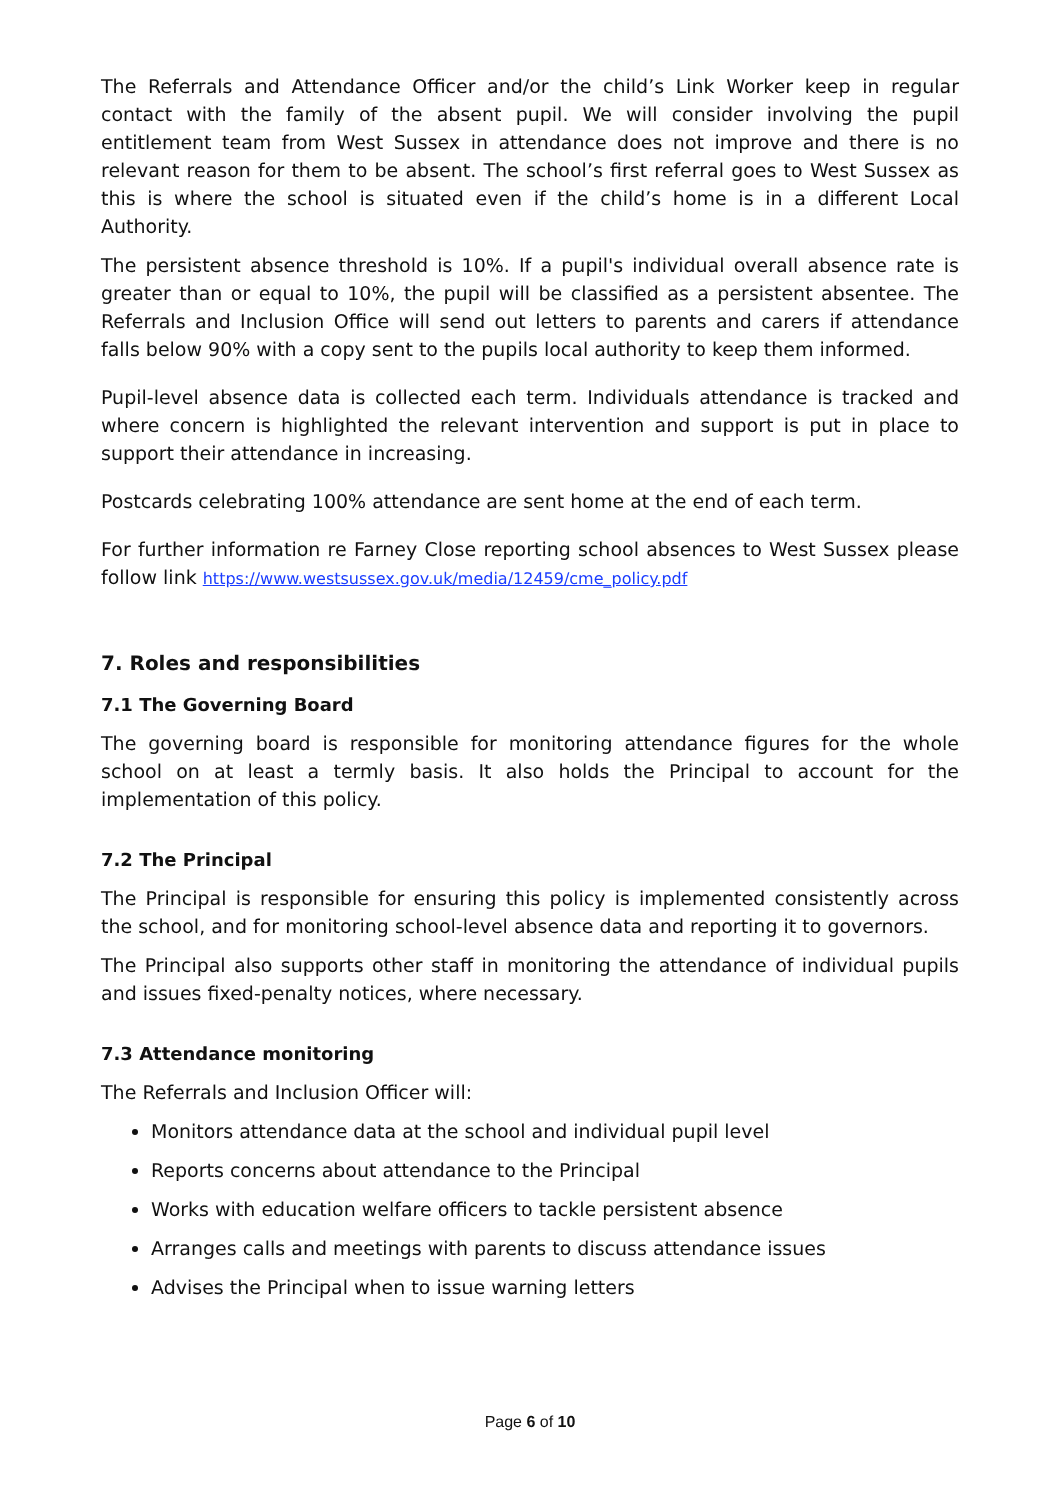The Referrals and Attendance Officer and/or the child’s Link Worker keep in regular contact with the family of the absent pupil. We will consider involving the pupil entitlement team from West Sussex in attendance does not improve and there is no relevant reason for them to be absent. The school’s first referral goes to West Sussex as this is where the school is situated even if the child’s home is in a different Local Authority.
The persistent absence threshold is 10%. If a pupil's individual overall absence rate is greater than or equal to 10%, the pupil will be classified as a persistent absentee. The Referrals and Inclusion Office will send out letters to parents and carers if attendance falls below 90% with a copy sent to the pupils local authority to keep them informed.
Pupil-level absence data is collected each term. Individuals attendance is tracked and where concern is highlighted the relevant intervention and support is put in place to support their attendance in increasing.
Postcards celebrating 100% attendance are sent home at the end of each term.
For further information re Farney Close reporting school absences to West Sussex please follow link https://www.westsussex.gov.uk/media/12459/cme_policy.pdf
7. Roles and responsibilities
7.1 The Governing Board
The governing board is responsible for monitoring attendance figures for the whole school on at least a termly basis. It also holds the Principal to account for the implementation of this policy.
7.2 The Principal
The Principal is responsible for ensuring this policy is implemented consistently across the school, and for monitoring school-level absence data and reporting it to governors.
The Principal also supports other staff in monitoring the attendance of individual pupils and issues fixed-penalty notices, where necessary.
7.3 Attendance monitoring
The Referrals and Inclusion Officer will:
Monitors attendance data at the school and individual pupil level
Reports concerns about attendance to the Principal
Works with education welfare officers to tackle persistent absence
Arranges calls and meetings with parents to discuss attendance issues
Advises the Principal when to issue warning letters
Page 6 of 10